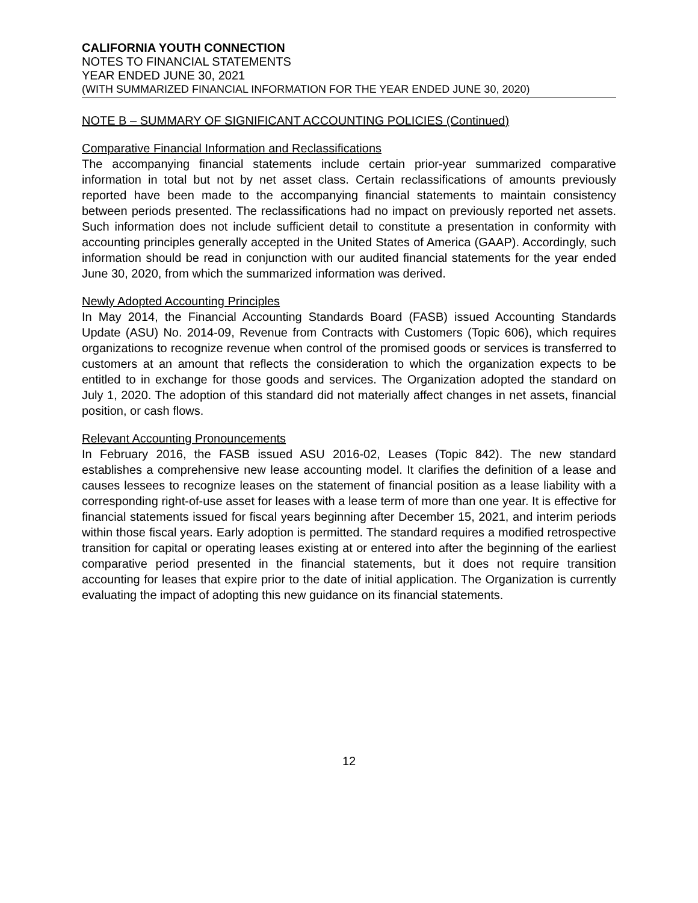CALIFORNIA YOUTH CONNECTION
NOTES TO FINANCIAL STATEMENTS
YEAR ENDED JUNE 30, 2021
(WITH SUMMARIZED FINANCIAL INFORMATION FOR THE YEAR ENDED JUNE 30, 2020)
NOTE B – SUMMARY OF SIGNIFICANT ACCOUNTING POLICIES (Continued)
Comparative Financial Information and Reclassifications
The accompanying financial statements include certain prior-year summarized comparative information in total but not by net asset class. Certain reclassifications of amounts previously reported have been made to the accompanying financial statements to maintain consistency between periods presented. The reclassifications had no impact on previously reported net assets. Such information does not include sufficient detail to constitute a presentation in conformity with accounting principles generally accepted in the United States of America (GAAP). Accordingly, such information should be read in conjunction with our audited financial statements for the year ended June 30, 2020, from which the summarized information was derived.
Newly Adopted Accounting Principles
In May 2014, the Financial Accounting Standards Board (FASB) issued Accounting Standards Update (ASU) No. 2014-09, Revenue from Contracts with Customers (Topic 606), which requires organizations to recognize revenue when control of the promised goods or services is transferred to customers at an amount that reflects the consideration to which the organization expects to be entitled to in exchange for those goods and services. The Organization adopted the standard on July 1, 2020. The adoption of this standard did not materially affect changes in net assets, financial position, or cash flows.
Relevant Accounting Pronouncements
In February 2016, the FASB issued ASU 2016-02, Leases (Topic 842). The new standard establishes a comprehensive new lease accounting model. It clarifies the definition of a lease and causes lessees to recognize leases on the statement of financial position as a lease liability with a corresponding right-of-use asset for leases with a lease term of more than one year. It is effective for financial statements issued for fiscal years beginning after December 15, 2021, and interim periods within those fiscal years. Early adoption is permitted. The standard requires a modified retrospective transition for capital or operating leases existing at or entered into after the beginning of the earliest comparative period presented in the financial statements, but it does not require transition accounting for leases that expire prior to the date of initial application. The Organization is currently evaluating the impact of adopting this new guidance on its financial statements.
12